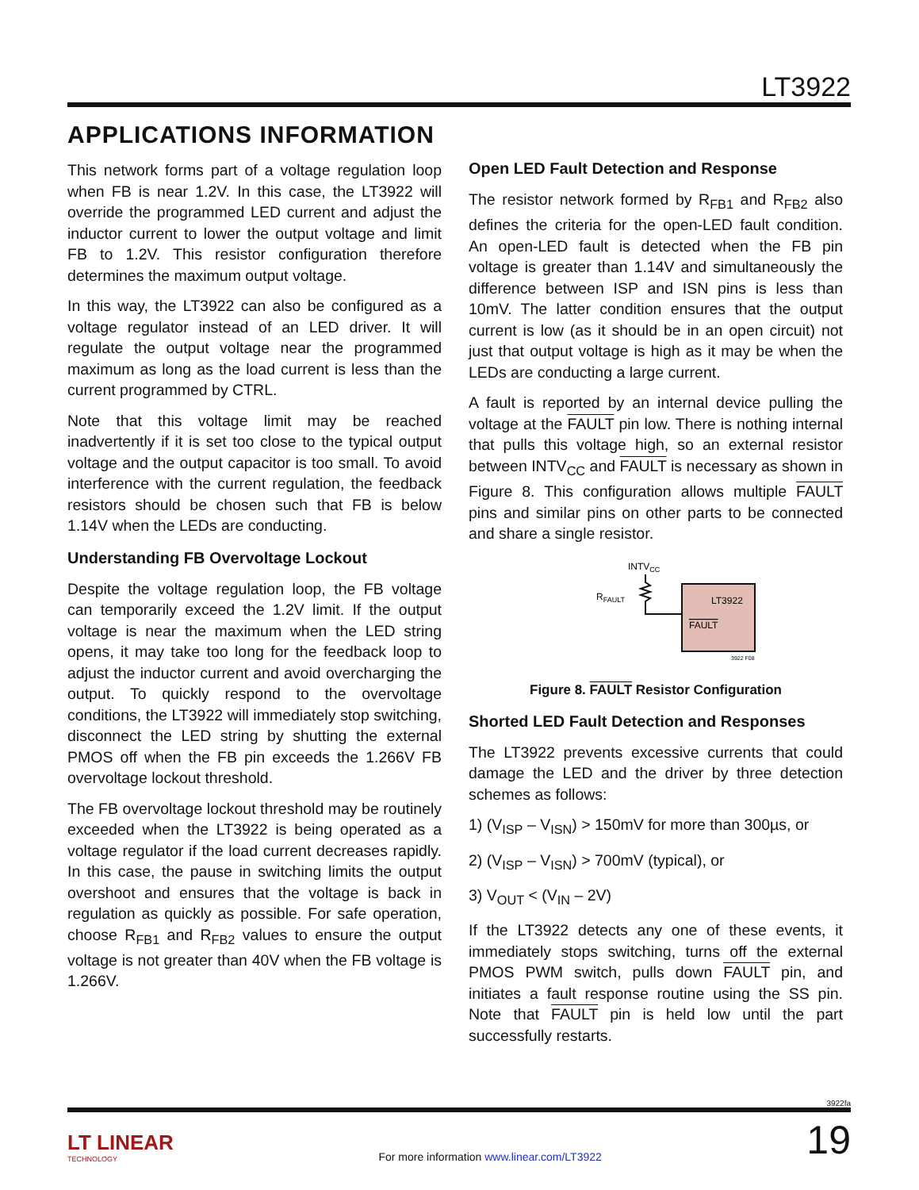LT3922
APPLICATIONS INFORMATION
This network forms part of a voltage regulation loop when FB is near 1.2V. In this case, the LT3922 will override the programmed LED current and adjust the inductor current to lower the output voltage and limit FB to 1.2V. This resistor configuration therefore determines the maximum output voltage.
In this way, the LT3922 can also be configured as a voltage regulator instead of an LED driver. It will regulate the output voltage near the programmed maximum as long as the load current is less than the current programmed by CTRL.
Note that this voltage limit may be reached inadvertently if it is set too close to the typical output voltage and the output capacitor is too small. To avoid interference with the current regulation, the feedback resistors should be chosen such that FB is below 1.14V when the LEDs are conducting.
Understanding FB Overvoltage Lockout
Despite the voltage regulation loop, the FB voltage can temporarily exceed the 1.2V limit. If the output voltage is near the maximum when the LED string opens, it may take too long for the feedback loop to adjust the inductor current and avoid overcharging the output. To quickly respond to the overvoltage conditions, the LT3922 will immediately stop switching, disconnect the LED string by shutting the external PMOS off when the FB pin exceeds the 1.266V FB overvoltage lockout threshold.
The FB overvoltage lockout threshold may be routinely exceeded when the LT3922 is being operated as a voltage regulator if the load current decreases rapidly. In this case, the pause in switching limits the output overshoot and ensures that the voltage is back in regulation as quickly as possible. For safe operation, choose R<sub>FB1</sub> and R<sub>FB2</sub> values to ensure the output voltage is not greater than 40V when the FB voltage is 1.266V.
Open LED Fault Detection and Response
The resistor network formed by R<sub>FB1</sub> and R<sub>FB2</sub> also defines the criteria for the open-LED fault condition. An open-LED fault is detected when the FB pin voltage is greater than 1.14V and simultaneously the difference between ISP and ISN pins is less than 10mV. The latter condition ensures that the output current is low (as it should be in an open circuit) not just that output voltage is high as it may be when the LEDs are conducting a large current.
A fault is reported by an internal device pulling the voltage at the FAULT pin low. There is nothing internal that pulls this voltage high, so an external resistor between INTV<sub>CC</sub> and FAULT is necessary as shown in Figure 8. This configuration allows multiple FAULT pins and similar pins on other parts to be connected and share a single resistor.
INTVCC
RFAULT
LT3922
FAULT
3922 F08
Figure 8. FAULT Resistor Configuration
Shorted LED Fault Detection and Responses
The LT3922 prevents excessive currents that could damage the LED and the driver by three detection schemes as follows:
1) (V<sub>ISP</sub> – V<sub>ISN</sub>) > 150mV for more than 300µs, or
2) (V<sub>ISP</sub> – V<sub>ISN</sub>) > 700mV (typical), or
3) V<sub>OUT</sub> < (V<sub>IN</sub> – 2V)
If the LT3922 detects any one of these events, it immediately stops switching, turns off the external PMOS PWM switch, pulls down FAULT pin, and initiates a fault response routine using the SS pin. Note that FAULT pin is held low until the part successfully restarts.
3922fa
LT LINEAR
TECHNOLOGY
For more information www.linear.com/LT3922
19